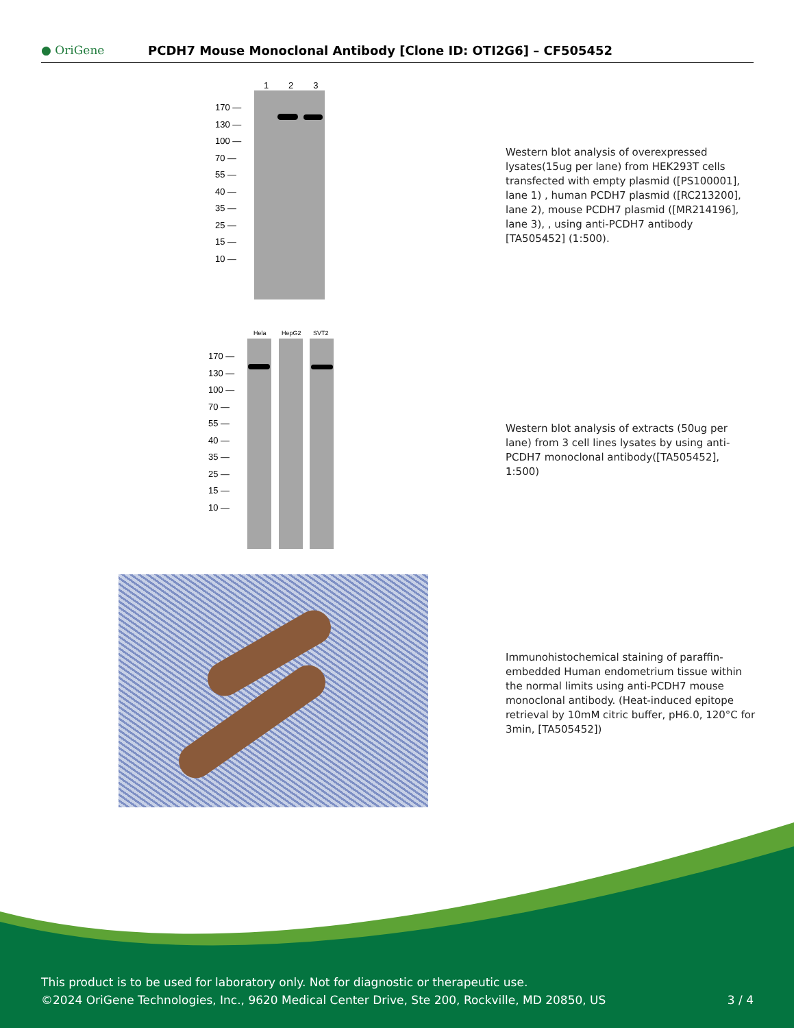● OriGene
PCDH7 Mouse Monoclonal Antibody [Clone ID: OTI2G6] – CF505452
1 2 3
170 —
130 —
100 —
70 —
55 —
40 —
35 —
25 —
15 —
10 —
Western blot analysis of overexpressed lysates(15ug per lane) from HEK293T cells transfected with empty plasmid ([PS100001], lane 1) , human PCDH7 plasmid ([RC213200], lane 2), mouse PCDH7 plasmid ([MR214196], lane 3), , using anti-PCDH7 antibody [TA505452] (1:500).
Hela HepG2 SVT2
170 —
130 —
100 —
70 —
55 —
40 —
35 —
25 —
15 —
10 —
Western blot analysis of extracts (50ug per lane) from 3 cell lines lysates by using anti-PCDH7 monoclonal antibody([TA505452], 1:500)
Immunohistochemical staining of paraffin-embedded Human endometrium tissue within the normal limits using anti-PCDH7 mouse monoclonal antibody. (Heat-induced epitope retrieval by 10mM citric buffer, pH6.0, 120°C for 3min, [TA505452])
This product is to be used for laboratory only. Not for diagnostic or therapeutic use.
©2024 OriGene Technologies, Inc., 9620 Medical Center Drive, Ste 200, Rockville, MD 20850, US 3 / 4